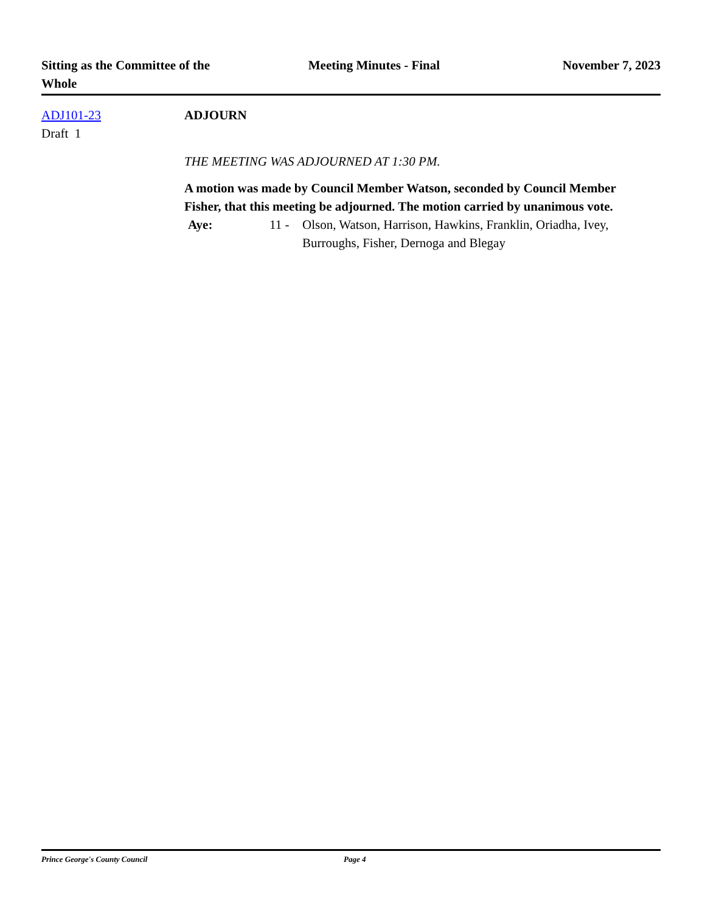Sitting as the Committee of the
Whole
Meeting Minutes - Final November 7, 2023
ADJ101-23
Draft 1
ADJOURN
THE MEETING WAS ADJOURNED AT 1:30 PM.
A motion was made by Council Member Watson, seconded by Council Member Fisher, that this meeting be adjourned. The motion carried by unanimous vote.
Aye: 11 - Olson, Watson, Harrison, Hawkins, Franklin, Oriadha, Ivey, Burroughs, Fisher, Dernoga and Blegay
Prince George's County Council Page 4